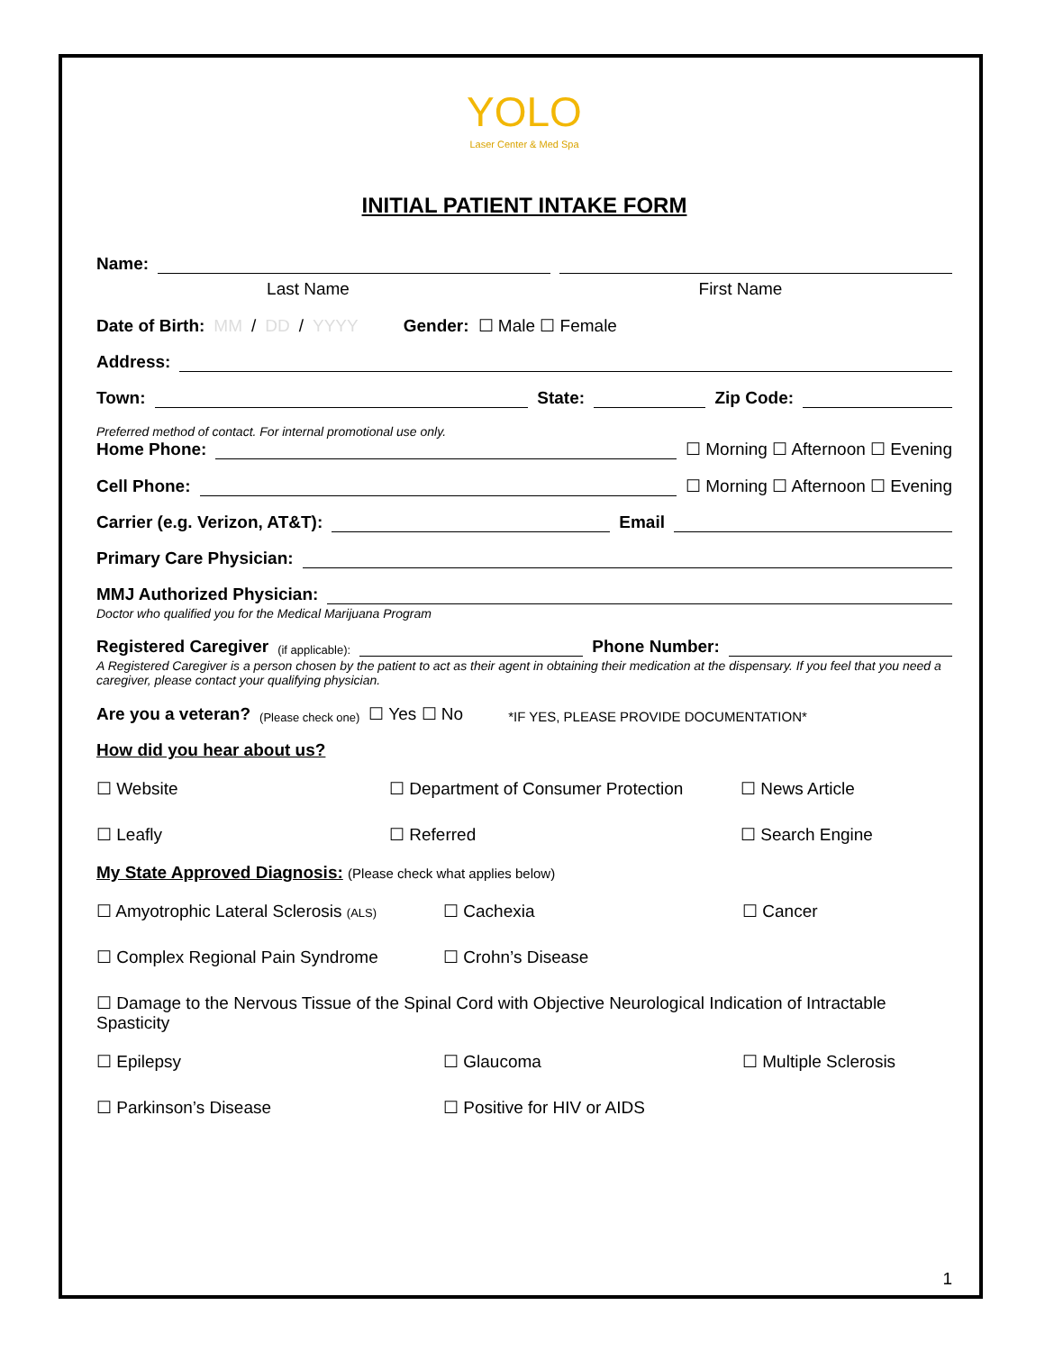YOLO
Laser Center & Med Spa
INITIAL PATIENT INTAKE FORM
Name:
Last Name First Name
Date of Birth: MM / DD / YYYY Gender: ☐ Male ☐ Female
Address:
Town:
State:
Zip Code:
Preferred method of contact. For internal promotional use only.
Home Phone:
☐ Morning ☐ Afternoon ☐ Evening
Cell Phone:
☐ Morning ☐ Afternoon ☐ Evening
Carrier (e.g. Verizon, AT&T):
Email
Primary Care Physician:
MMJ Authorized Physician:
Doctor who qualified you for the Medical Marijuana Program
Registered Caregiver (if applicable):
Phone Number:
A Registered Caregiver is a person chosen by the patient to act as their agent in obtaining their medication at the dispensary. If you feel that you need a caregiver, please contact your qualifying physician.
Are you a veteran? (Please check one) ☐ Yes ☐ No *IF YES, PLEASE PROVIDE DOCUMENTATION*
How did you hear about us?
☐ Website ☐ Department of Consumer Protection ☐ News Article ☐ Leafly ☐ Referred ☐ Search Engine
My State Approved Diagnosis: (Please check what applies below)
☐ Amyotrophic Lateral Sclerosis (ALS) ☐ Cachexia ☐ Cancer ☐ Complex Regional Pain Syndrome ☐ Crohn’s Disease
☐ Damage to the Nervous Tissue of the Spinal Cord with Objective Neurological Indication of Intractable Spasticity
☐ Epilepsy ☐ Glaucoma ☐ Multiple Sclerosis ☐ Parkinson’s Disease ☐ Positive for HIV or AIDS
1